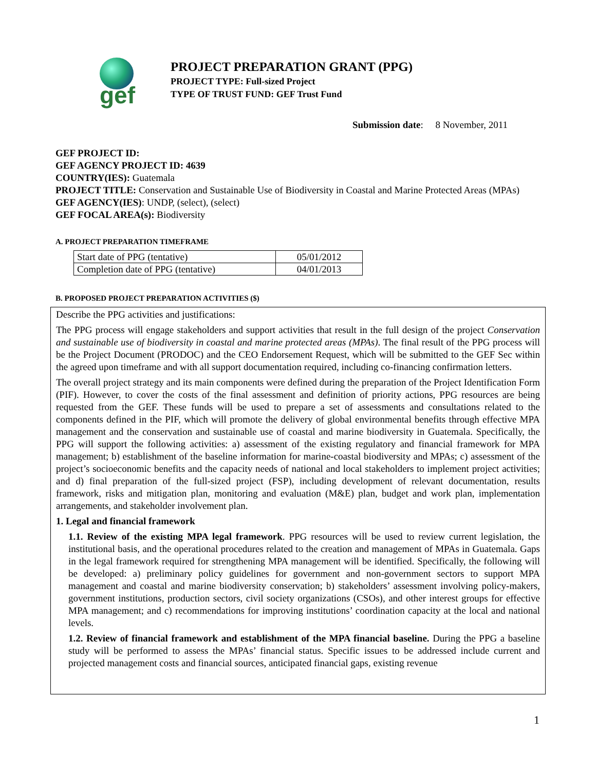gef
PROJECT PREPARATION GRANT (PPG)
PROJECT TYPE: Full-sized Project
TYPE OF TRUST FUND: GEF Trust Fund
Submission date: 8 November, 2011
GEF PROJECT ID:
GEF AGENCY PROJECT ID: 4639
COUNTRY(IES): Guatemala
PROJECT TITLE: Conservation and Sustainable Use of Biodiversity in Coastal and Marine Protected Areas (MPAs)
GEF AGENCY(IES): UNDP, (select), (select)
GEF FOCAL AREA(s): Biodiversity
A. PROJECT PREPARATION TIMEFRAME
| Start date of PPG (tentative) | 05/01/2012 |
| Completion date of PPG (tentative) | 04/01/2013 |
B. PROPOSED PROJECT PREPARATION ACTIVITIES ($)
Describe the PPG activities and justifications:
The PPG process will engage stakeholders and support activities that result in the full design of the project Conservation and sustainable use of biodiversity in coastal and marine protected areas (MPAs). The final result of the PPG process will be the Project Document (PRODOC) and the CEO Endorsement Request, which will be submitted to the GEF Sec within the agreed upon timeframe and with all support documentation required, including co-financing confirmation letters.
The overall project strategy and its main components were defined during the preparation of the Project Identification Form (PIF). However, to cover the costs of the final assessment and definition of priority actions, PPG resources are being requested from the GEF. These funds will be used to prepare a set of assessments and consultations related to the components defined in the PIF, which will promote the delivery of global environmental benefits through effective MPA management and the conservation and sustainable use of coastal and marine biodiversity in Guatemala. Specifically, the PPG will support the following activities: a) assessment of the existing regulatory and financial framework for MPA management; b) establishment of the baseline information for marine-coastal biodiversity and MPAs; c) assessment of the project’s socioeconomic benefits and the capacity needs of national and local stakeholders to implement project activities; and d) final preparation of the full-sized project (FSP), including development of relevant documentation, results framework, risks and mitigation plan, monitoring and evaluation (M&E) plan, budget and work plan, implementation arrangements, and stakeholder involvement plan.
1. Legal and financial framework
1.1. Review of the existing MPA legal framework. PPG resources will be used to review current legislation, the institutional basis, and the operational procedures related to the creation and management of MPAs in Guatemala. Gaps in the legal framework required for strengthening MPA management will be identified. Specifically, the following will be developed: a) preliminary policy guidelines for government and non-government sectors to support MPA management and coastal and marine biodiversity conservation; b) stakeholders’ assessment involving policy-makers, government institutions, production sectors, civil society organizations (CSOs), and other interest groups for effective MPA management; and c) recommendations for improving institutions’ coordination capacity at the local and national levels.
1.2. Review of financial framework and establishment of the MPA financial baseline. During the PPG a baseline study will be performed to assess the MPAs’ financial status. Specific issues to be addressed include current and projected management costs and financial sources, anticipated financial gaps, existing revenue
1